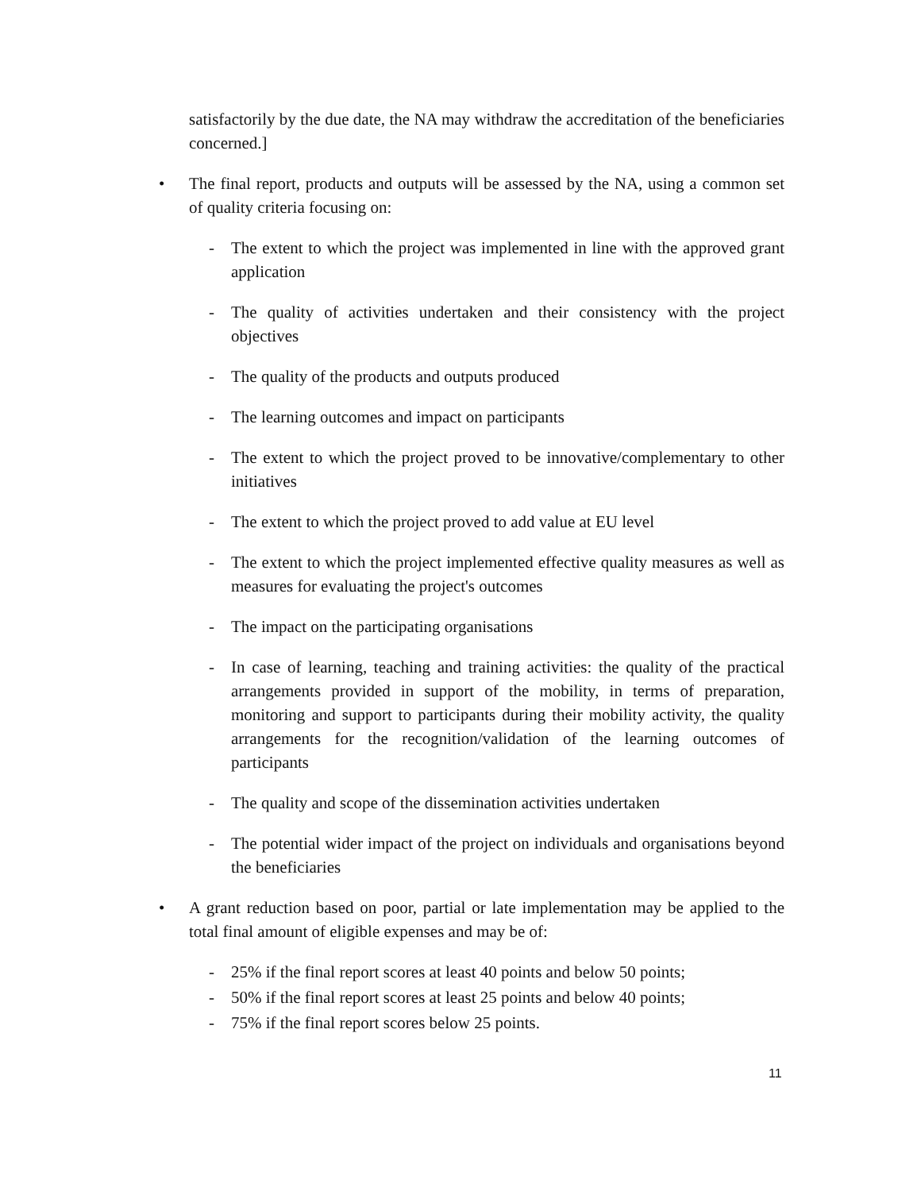satisfactorily by the due date, the NA may withdraw the accreditation of the beneficiaries concerned.]
• The final report, products and outputs will be assessed by the NA, using a common set of quality criteria focusing on:
- The extent to which the project was implemented in line with the approved grant application
- The quality of activities undertaken and their consistency with the project objectives
- The quality of the products and outputs produced
- The learning outcomes and impact on participants
- The extent to which the project proved to be innovative/complementary to other initiatives
- The extent to which the project proved to add value at EU level
- The extent to which the project implemented effective quality measures as well as measures for evaluating the project's outcomes
- The impact on the participating organisations
- In case of learning, teaching and training activities: the quality of the practical arrangements provided in support of the mobility, in terms of preparation, monitoring and support to participants during their mobility activity, the quality arrangements for the recognition/validation of the learning outcomes of participants
- The quality and scope of the dissemination activities undertaken
- The potential wider impact of the project on individuals and organisations beyond the beneficiaries
• A grant reduction based on poor, partial or late implementation may be applied to the total final amount of eligible expenses and may be of:
- 25% if the final report scores at least 40 points and below 50 points;
- 50% if the final report scores at least 25 points and below 40 points;
- 75% if the final report scores below 25 points.
11